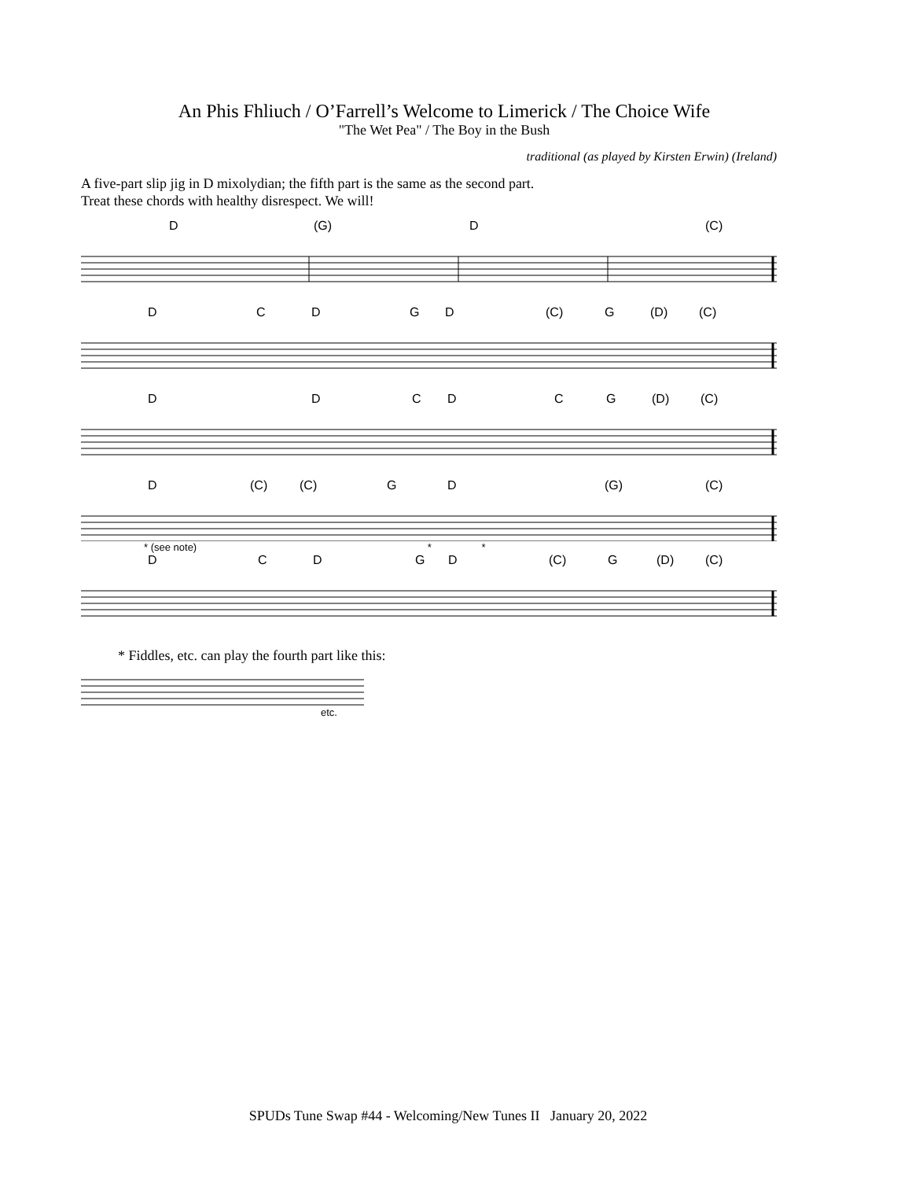An Phis Fhliuch / O’Farrell’s Welcome to Limerick / The Choice Wife
"The Wet Pea" / The Boy in the Bush
traditional (as played by Kirsten Erwin) (Ireland)
A five-part slip jig in D mixolydian; the fifth part is the same as the second part.
Treat these chords with healthy disrespect. We will!
D (G) D (C)
DCDGD (C) G (D) (C)
DDCDCG (D) (C)
D (C) (C) GD (G) (C)
* (see note) * *
DCDGD (C) G (D) (C)
* Fiddles, etc. can play the fourth part like this:
etc.
SPUDs Tune Swap #44 - Welcoming/New Tunes II January 20, 2022